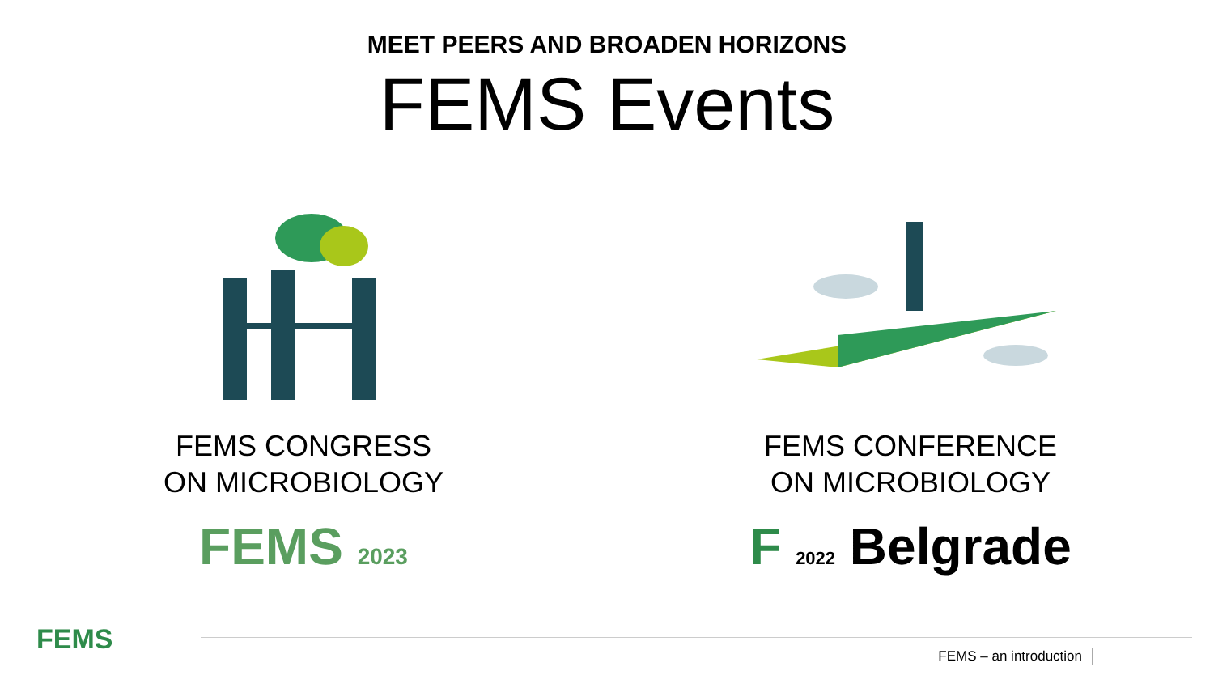MEET PEERS AND BROADEN HORIZONS
FEMS Events
FEMS CONGRESS
ON MICROBIOLOGY
FEMS 2023
FEMS CONFERENCE
ON MICROBIOLOGY
F 2022 Belgrade
FEMS
FEMS – an introduction